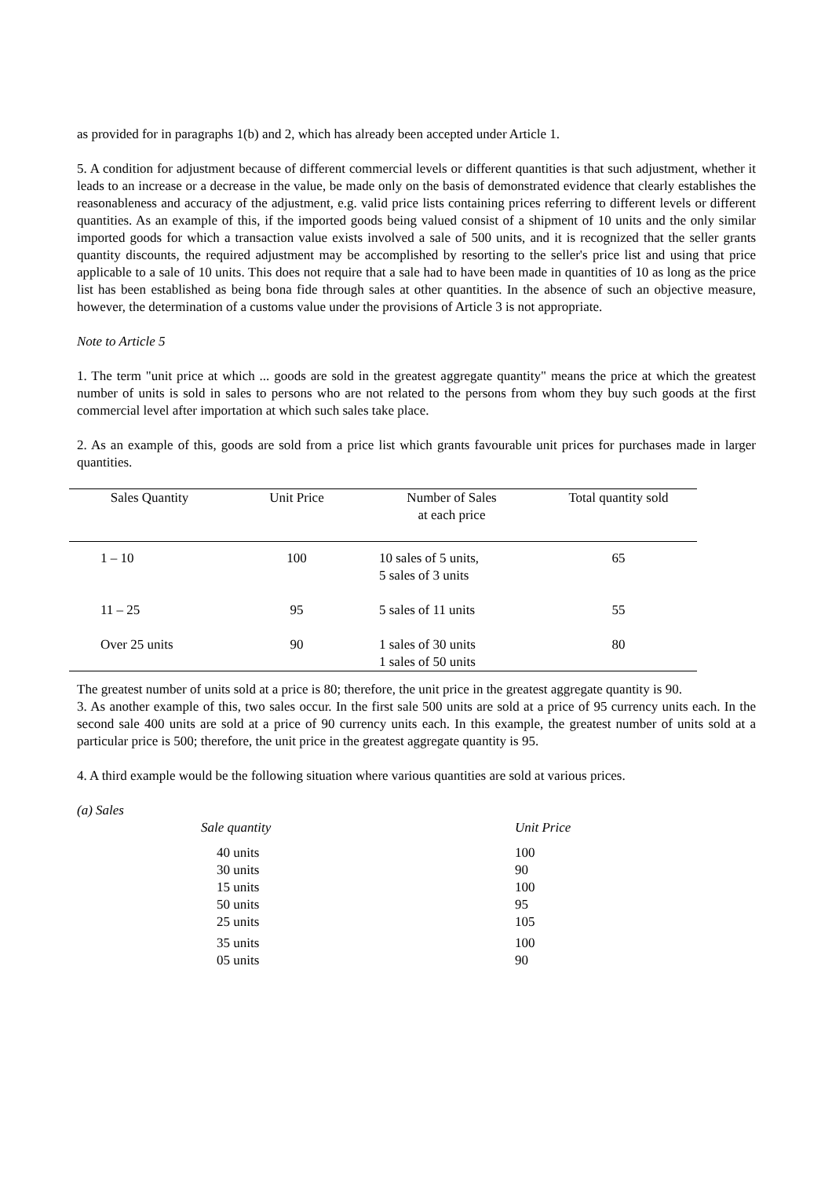as provided for in paragraphs 1(b) and 2, which has already been accepted under Article 1.
5. A condition for adjustment because of different commercial levels or different quantities is that such adjustment, whether it leads to an increase or a decrease in the value, be made only on the basis of demonstrated evidence that clearly establishes the reasonableness and accuracy of the adjustment, e.g. valid price lists containing prices referring to different levels or different quantities. As an example of this, if the imported goods being valued consist of a shipment of 10 units and the only similar imported goods for which a transaction value exists involved a sale of 500 units, and it is recognized that the seller grants quantity discounts, the required adjustment may be accomplished by resorting to the seller's price list and using that price applicable to a sale of 10 units. This does not require that a sale had to have been made in quantities of 10 as long as the price list has been established as being bona fide through sales at other quantities. In the absence of such an objective measure, however, the determination of a customs value under the provisions of Article 3 is not appropriate.
Note to Article 5
1. The term "unit price at which ... goods are sold in the greatest aggregate quantity" means the price at which the greatest number of units is sold in sales to persons who are not related to the persons from whom they buy such goods at the first commercial level after importation at which such sales take place.
2. As an example of this, goods are sold from a price list which grants favourable unit prices for purchases made in larger quantities.
| Sales Quantity | Unit Price | Number of Sales at each price | Total quantity sold |
| --- | --- | --- | --- |
| 1 – 10 | 100 | 10 sales of 5 units, 5 sales of 3 units | 65 |
| 11 – 25 | 95 | 5 sales of 11 units | 55 |
| Over 25 units | 90 | 1 sales of 30 units 1 sales of 50 units | 80 |
The greatest number of units sold at a price is 80; therefore, the unit price in the greatest aggregate quantity is 90.
3. As another example of this, two sales occur. In the first sale 500 units are sold at a price of 95 currency units each. In the second sale 400 units are sold at a price of 90 currency units each. In this example, the greatest number of units sold at a particular price is 500; therefore, the unit price in the greatest aggregate quantity is 95.
4. A third example would be the following situation where various quantities are sold at various prices.
(a) Sales
| Sale quantity | Unit Price |
| --- | --- |
| 40 units | 100 |
| 30 units | 90 |
| 15 units | 100 |
| 50 units | 95 |
| 25 units | 105 |
| 35 units | 100 |
| 05 units | 90 |